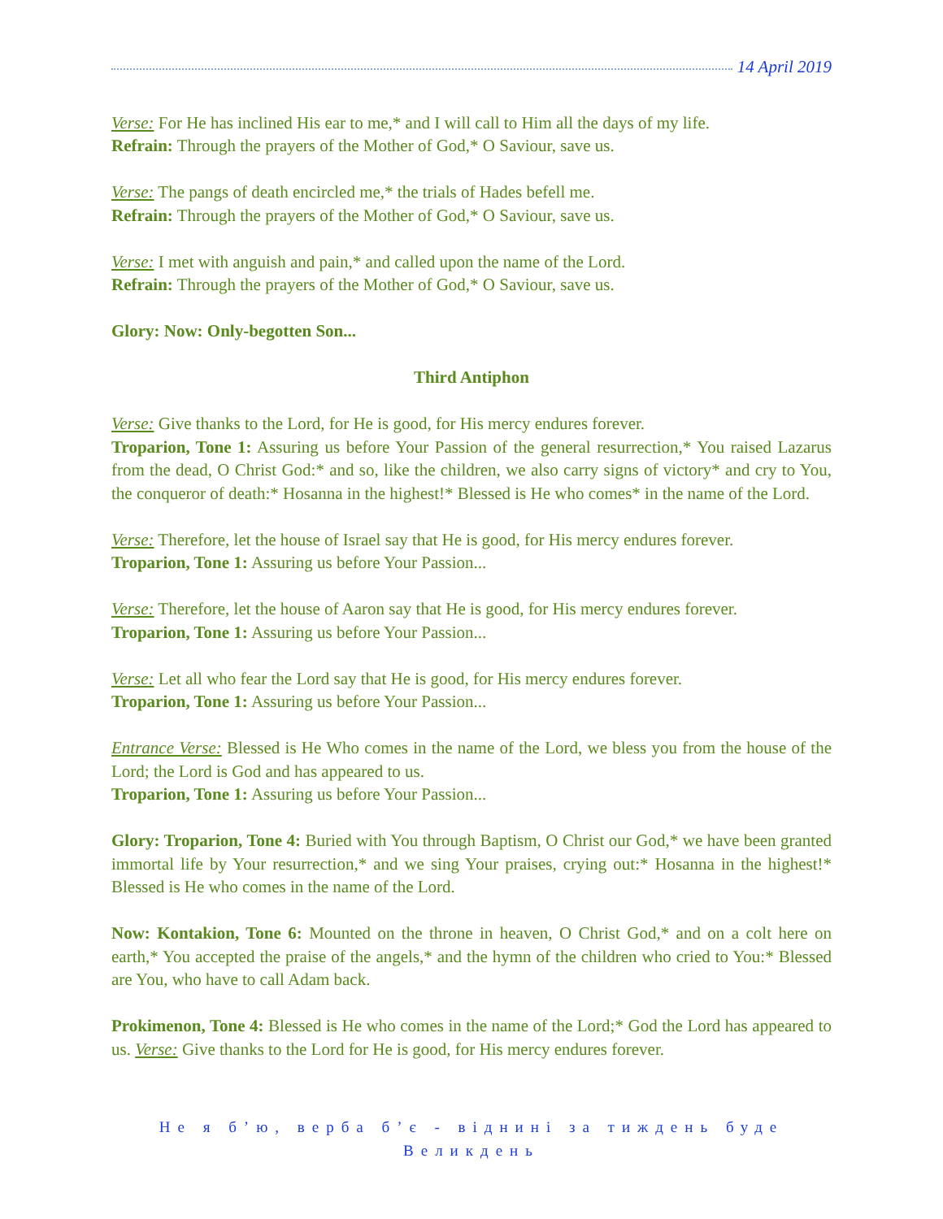14 April 2019
Verse: For He has inclined His ear to me,* and I will call to Him all the days of my life.
Refrain: Through the prayers of the Mother of God,* O Saviour, save us.
Verse: The pangs of death encircled me,* the trials of Hades befell me.
Refrain: Through the prayers of the Mother of God,* O Saviour, save us.
Verse: I met with anguish and pain,* and called upon the name of the Lord.
Refrain: Through the prayers of the Mother of God,* O Saviour, save us.
Glory: Now: Only-begotten Son...
Third Antiphon
Verse: Give thanks to the Lord, for He is good, for His mercy endures forever.
Troparion, Tone 1: Assuring us before Your Passion of the general resurrection,* You raised Lazarus from the dead, O Christ God:* and so, like the children, we also carry signs of victory* and cry to You, the conqueror of death:* Hosanna in the highest!* Blessed is He who comes* in the name of the Lord.
Verse: Therefore, let the house of Israel say that He is good, for His mercy endures forever.
Troparion, Tone 1: Assuring us before Your Passion...
Verse: Therefore, let the house of Aaron say that He is good, for His mercy endures forever.
Troparion, Tone 1: Assuring us before Your Passion...
Verse: Let all who fear the Lord say that He is good, for His mercy endures forever.
Troparion, Tone 1: Assuring us before Your Passion...
Entrance Verse: Blessed is He Who comes in the name of the Lord, we bless you from the house of the Lord; the Lord is God and has appeared to us.
Troparion, Tone 1: Assuring us before Your Passion...
Glory: Troparion, Tone 4: Buried with You through Baptism, O Christ our God,* we have been granted immortal life by Your resurrection,* and we sing Your praises, crying out:* Hosanna in the highest!* Blessed is He who comes in the name of the Lord.
Now: Kontakion, Tone 6: Mounted on the throne in heaven, O Christ God,* and on a colt here on earth,* You accepted the praise of the angels,* and the hymn of the children who cried to You:* Blessed are You, who have to call Adam back.
Prokimenon, Tone 4: Blessed is He who comes in the name of the Lord;* God the Lord has appeared to us. Verse: Give thanks to the Lord for He is good, for His mercy endures forever.
Не я б’ю, верба б’є - віднині за тиждень буде Великдень